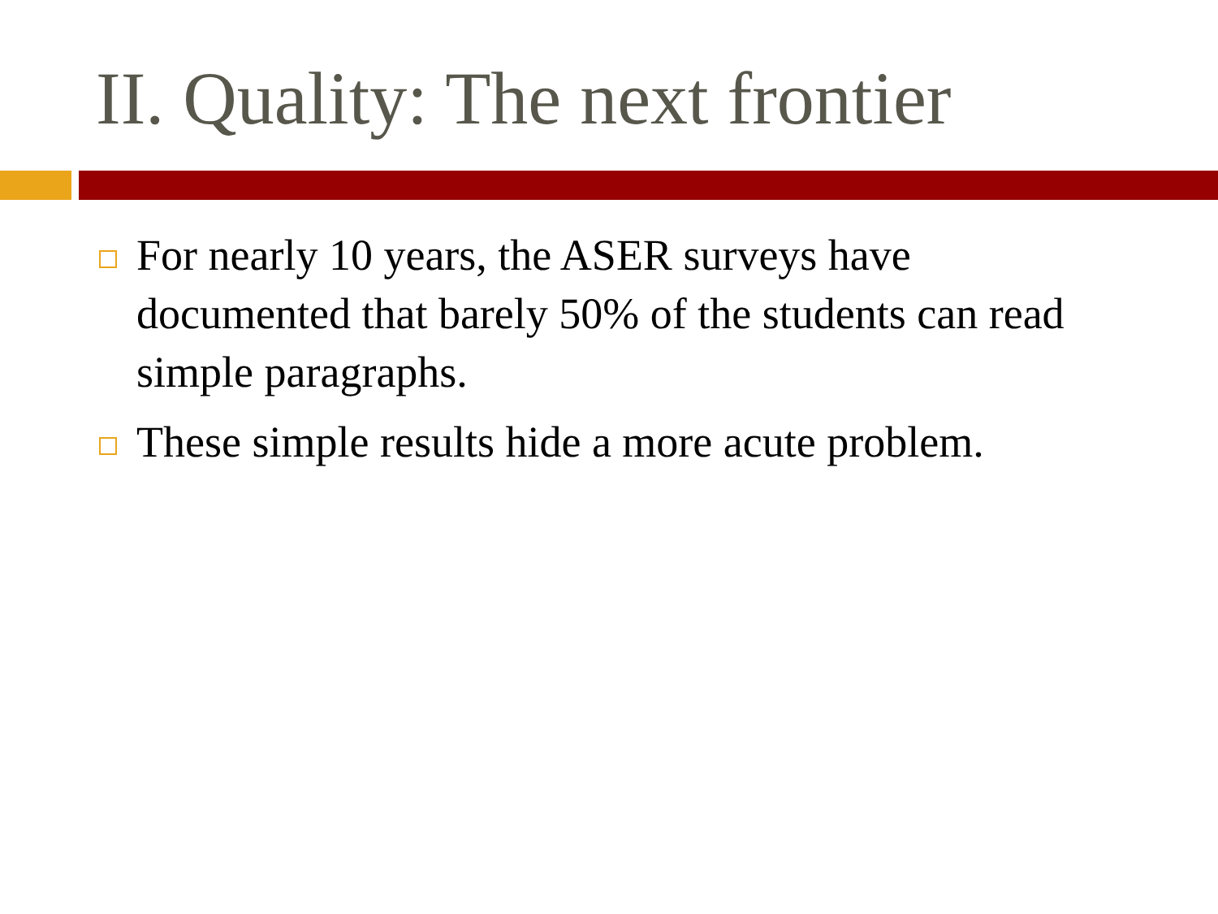II. Quality: The next frontier
For nearly 10 years, the ASER surveys have documented that barely 50% of the students can read simple paragraphs.
These simple results hide a more acute problem.